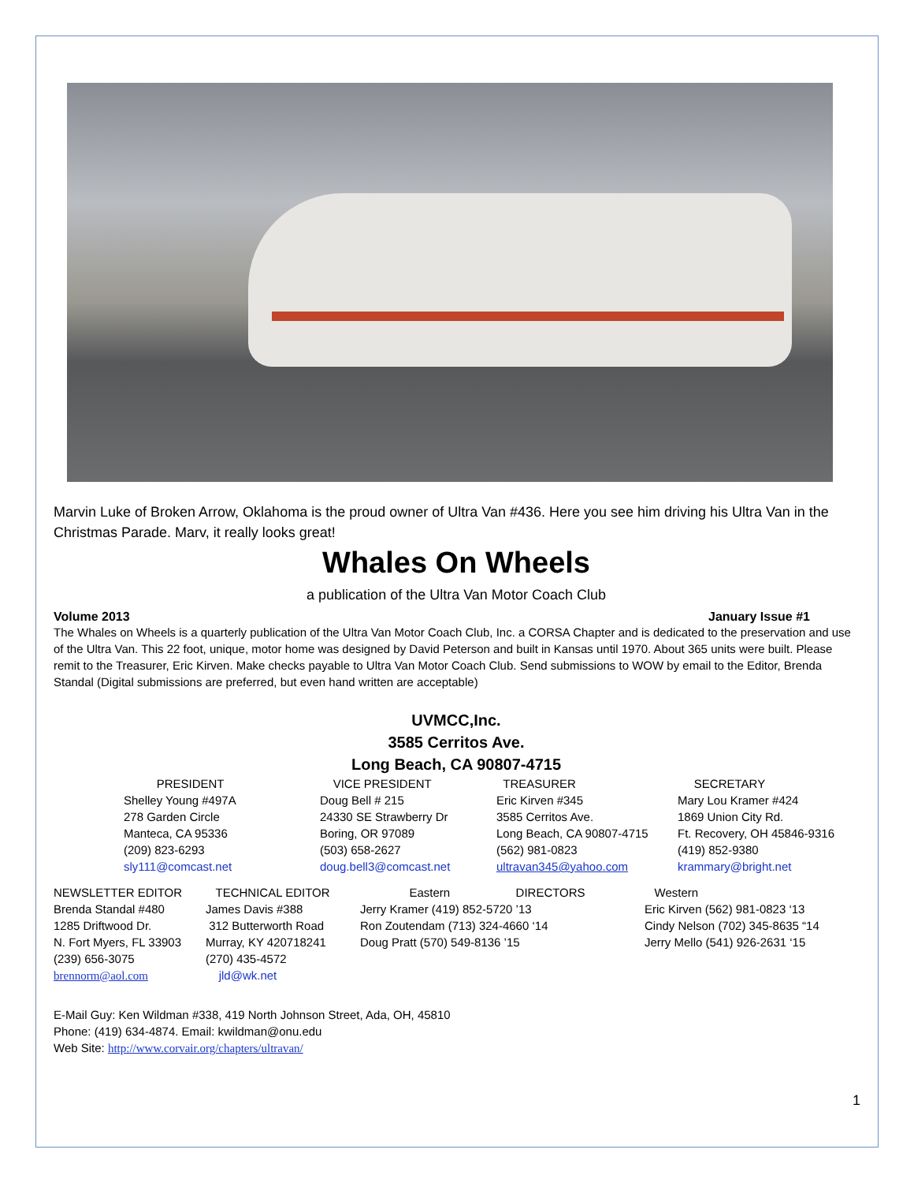Marvin Luke of Broken Arrow, Oklahoma is the proud owner of Ultra Van #436. Here you see him driving his Ultra Van in the Christmas Parade. Marv, it really looks great!
Whales On Wheels
a publication of the Ultra Van Motor Coach Club
Volume 2013 January Issue #1
The Whales on Wheels is a quarterly publication of the Ultra Van Motor Coach Club, Inc. a CORSA Chapter and is dedicated to the preservation and use of the Ultra Van. This 22 foot, unique, motor home was designed by David Peterson and built in Kansas until 1970. About 365 units were built. Please remit to the Treasurer, Eric Kirven. Make checks payable to Ultra Van Motor Coach Club. Send submissions to WOW by email to the Editor, Brenda Standal (Digital submissions are preferred, but even hand written are acceptable)
UVMCC,Inc.
3585 Cerritos Ave.
Long Beach, CA 90807-4715
| PRESIDENT | VICE PRESIDENT | TREASURER | SECRETARY |
| Shelley Young #497A | Doug Bell # 215 | Eric Kirven #345 | Mary Lou Kramer #424 |
| 278 Garden Circle | 24330 SE Strawberry Dr | 3585 Cerritos Ave. | 1869 Union City Rd. |
| Manteca, CA 95336 | Boring, OR 97089 | Long Beach, CA 90807-4715 | Ft. Recovery, OH 45846-9316 |
| (209) 823-6293 | (503) 658-2627 | (562) 981-0823 | (419) 852-9380 |
| sly111@comcast.net | doug.bell3@comcast.net | ultravan345@yahoo.com | krammary@bright.net |
| NEWSLETTER EDITOR | TECHNICAL EDITOR | Eastern DIRECTORS | Western |
| Brenda Standal #480 | James Davis #388 | Jerry Kramer (419) 852-5720 ’13 | Eric Kirven (562) 981-0823 ‘13 |
| 1285 Driftwood Dr. | 312 Butterworth Road | Ron Zoutendam (713) 324-4660 ‘14 | Cindy Nelson (702) 345-8635 “14 |
| N. Fort Myers, FL 33903 | Murray, KY 420718241 | Doug Pratt (570) 549-8136 ’15 | Jerry Mello (541) 926-2631 ‘15 |
| (239) 656-3075 | (270) 435-4572 | | |
| brennorm@aol.com | jld@wk.net | | |
E-Mail Guy: Ken Wildman #338, 419 North Johnson Street, Ada, OH, 45810
Phone: (419) 634-4874. Email: kwildman@onu.edu
Web Site: http://www.corvair.org/chapters/ultravan/
1